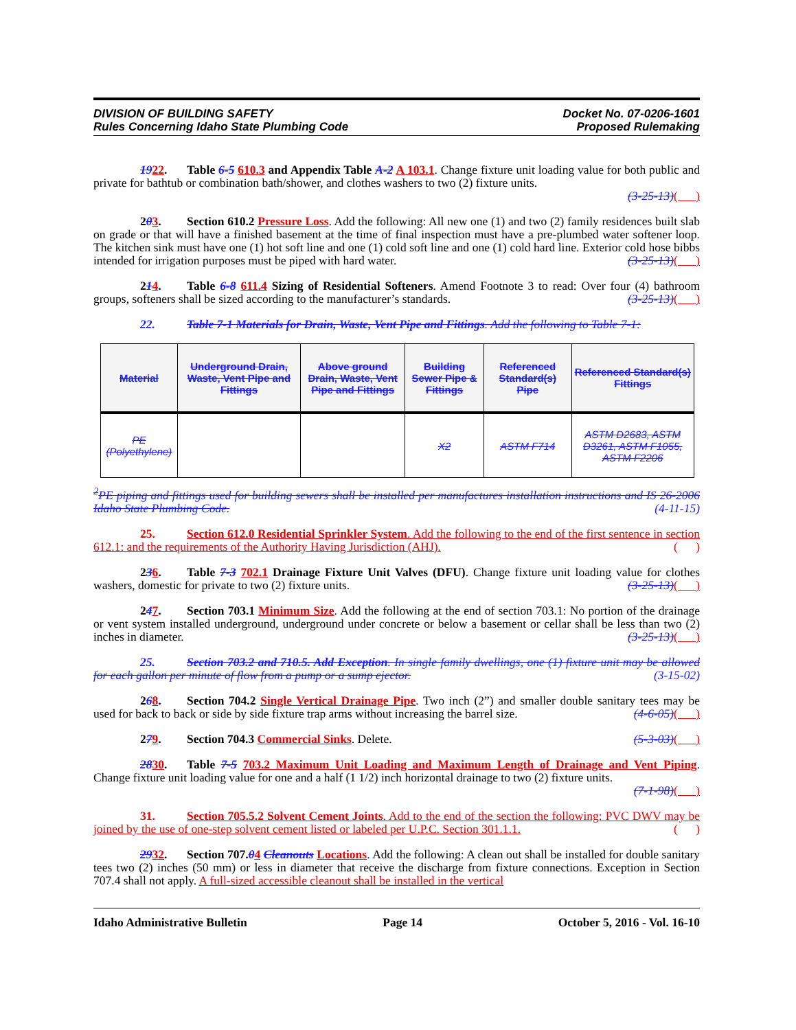DIVISION OF BUILDING SAFETY
Rules Concerning Idaho State Plumbing Code
Docket No. 07-0206-1601
Proposed Rulemaking
1922. Table 6-5 610.3 and Appendix Table A-2 A 103.1. Change fixture unit loading value for both public and private for bathtub or combination bath/shower, and clothes washers to two (2) fixture units.
(3-25-13)( )
203. Section 610.2 Pressure Loss. Add the following: All new one (1) and two (2) family residences built slab on grade or that will have a finished basement at the time of final inspection must have a pre-plumbed water softener loop. The kitchen sink must have one (1) hot soft line and one (1) cold soft line and one (1) cold hard line. Exterior cold hose bibbs intended for irrigation purposes must be piped with hard water. (3-25-13)( )
214. Table 6-8 611.4 Sizing of Residential Softeners. Amend Footnote 3 to read: Over four (4) bathroom groups, softeners shall be sized according to the manufacturer’s standards. (3-25-13)( )
22. Table 7-1 Materials for Drain, Waste, Vent Pipe and Fittings. Add the following to Table 7-1:
| Material | Underground Drain, Waste, Vent Pipe and Fittings | Above ground Drain, Waste, Vent Pipe and Fittings | Building Sewer Pipe & Fittings | Referenced Standard(s) Pipe | Referenced Standard(s) Fittings |
| --- | --- | --- | --- | --- | --- |
| PE (Polyethylene) | | | X2 | ASTM F714 | ASTM D2683, ASTM D3261, ASTM F1055, ASTM F2206 |
<sup>2</sup> PE piping and fittings used for building sewers shall be installed per manufactures installation instructions and IS 26-2006 Idaho State Plumbing Code. (4-11-15)
25. Section 612.0 Residential Sprinkler System. Add the following to the end of the first sentence in section 612.1: and the requirements of the Authority Having Jurisdiction (AHJ). ( )
236. Table 7-3 702.1 Drainage Fixture Unit Valves (DFU). Change fixture unit loading value for clothes washers, domestic for private to two (2) fixture units. (3-25-13)( )
247. Section 703.1 Minimum Size. Add the following at the end of section 703.1: No portion of the drainage or vent system installed underground, underground under concrete or below a basement or cellar shall be less than two (2) inches in diameter. (3-25-13)( )
25. Section 703.2 and 710.5. Add Exception. In single family dwellings, one (1) fixture unit may be allowed for each gallon per minute of flow from a pump or a sump ejector. (3-15-02)
268. Section 704.2 Single Vertical Drainage Pipe. Two inch (2”) and smaller double sanitary tees may be used for back to back or side by side fixture trap arms without increasing the barrel size. (4-6-05)( )
279. Section 704.3 Commercial Sinks. Delete. (5-3-03)( )
2830. Table 7-5 703.2 Maximum Unit Loading and Maximum Length of Drainage and Vent Piping. Change fixture unit loading value for one and a half (1 1/2) inch horizontal drainage to two (2) fixture units.
(7-1-98)( )
31. Section 705.5.2 Solvent Cement Joints. Add to the end of the section the following: PVC DWV may be joined by the use of one-step solvent cement listed or labeled per U.P.C. Section 301.1.1. ( )
2932. Section 707.04 Cleanouts Locations. Add the following: A clean out shall be installed for double sanitary tees two (2) inches (50 mm) or less in diameter that receive the discharge from fixture connections. Exception in Section 707.4 shall not apply. A full-sized accessible cleanout shall be installed in the vertical
Idaho Administrative Bulletin Page 14 October 5, 2016 - Vol. 16-10